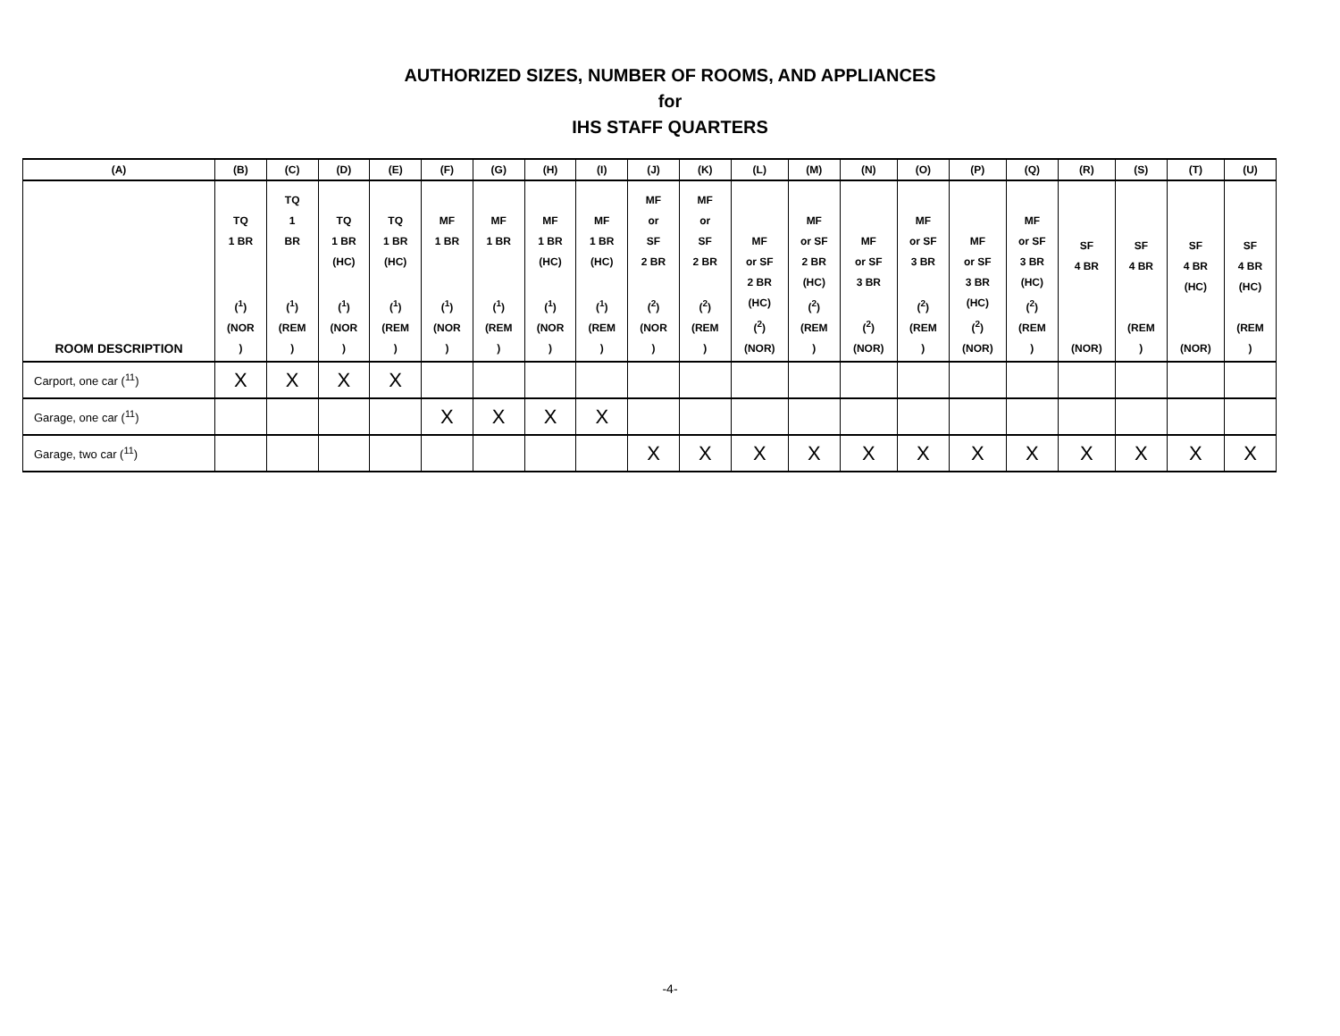AUTHORIZED SIZES, NUMBER OF ROOMS, AND APPLIANCES
for
IHS STAFF QUARTERS
| (A) | (B) | (C) | (D) | (E) | (F) | (G) | (H) | (I) | (J) | (K) | (L) | (M) | (N) | (O) | (P) | (Q) | (R) | (S) | (T) | (U) |
| --- | --- | --- | --- | --- | --- | --- | --- | --- | --- | --- | --- | --- | --- | --- | --- | --- | --- | --- | --- | --- |
| ROOM DESCRIPTION | TQ 1 BR (<sup>1</sup>) (NOR ) | TQ 1 BR (<sup>1</sup>) (REM ) | TQ 1 BR (HC) (<sup>1</sup>) (NOR ) | TQ 1 BR (HC) (<sup>1</sup>) (REM ) | MF 1 BR (<sup>1</sup>) (NOR ) | MF 1 BR (<sup>1</sup>) (REM ) | MF 1 BR (HC) (<sup>1</sup>) (NOR ) | MF 1 BR (HC) (<sup>1</sup>) (REM ) | MF or SF 2 BR (<sup>2</sup>) (NOR ) | MF or SF 2 BR (<sup>2</sup>) (REM ) | MF or SF 2 BR (HC) (<sup>2</sup>) (NOR) | MF or SF 2 BR (HC) (<sup>2</sup>) (REM ) | MF or SF 3 BR (<sup>2</sup>) (NOR) | MF or SF 3 BR (<sup>2</sup>) (REM ) | MF or SF 3 BR (HC) (<sup>2</sup>) (NOR) | MF or SF 3 BR (HC) (<sup>2</sup>) (REM ) | SF 4 BR (NOR) | SF 4 BR (REM ) | SF 4 BR (HC) (NOR) | SF 4 BR (HC) (REM ) |
| Carport, one car (<sup>11</sup>) | X | X | X | X | | | | | | | | | | | | | | | | |
| Garage, one car (<sup>11</sup>) | | | | | X | X | X | X | | | | | | | | | | | | |
| Garage, two car (<sup>11</sup>) | | | | | | | | | X | X | X | X | X | X | X | X | X | X | X | X |
-4-